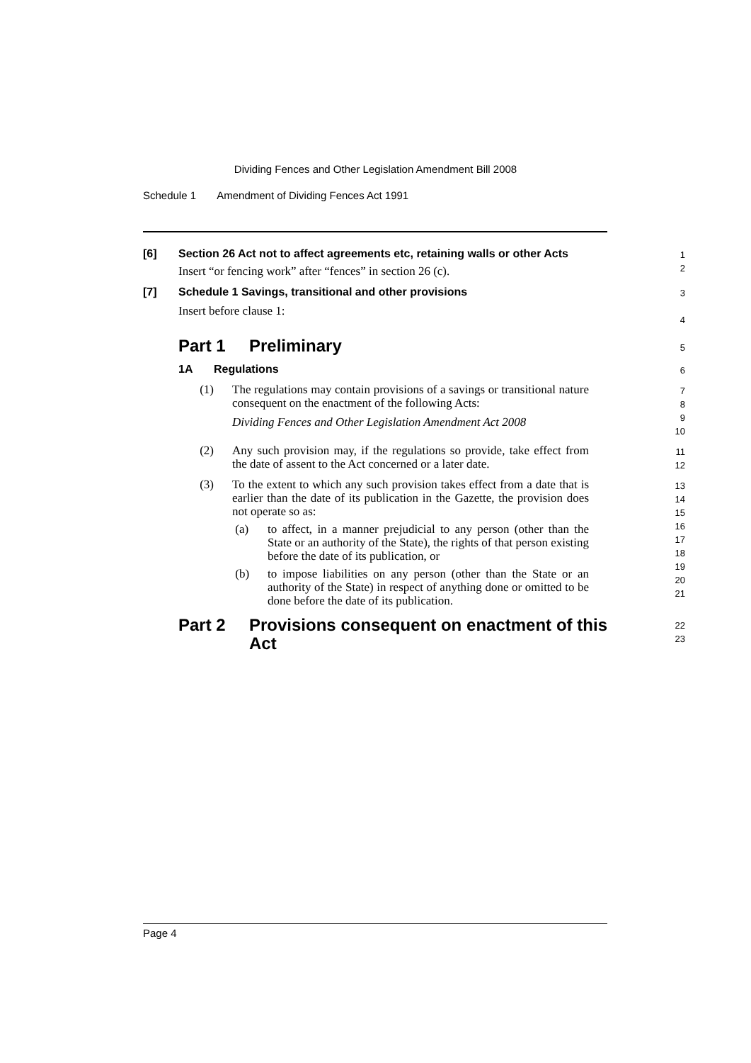Dividing Fences and Other Legislation Amendment Bill 2008
Schedule 1 Amendment of Dividing Fences Act 1991
[6] Section 26 Act not to affect agreements etc, retaining walls or other Acts
Insert “or fencing work” after “fences” in section 26 (c).
1
2
[7] Schedule 1 Savings, transitional and other provisions
Insert before clause 1:
3
4
Part 1 Preliminary
5
1A Regulations
6
(1)
The regulations may contain provisions of a savings or transitional nature consequent on the enactment of the following Acts:
Dividing Fences and Other Legislation Amendment Act 2008
7
8
9
10
(2)
Any such provision may, if the regulations so provide, take effect from the date of assent to the Act concerned or a later date.
11
12
(3)
To the extent to which any such provision takes effect from a date that is earlier than the date of its publication in the Gazette, the provision does not operate so as:
(a)
to affect, in a manner prejudicial to any person (other than the State or an authority of the State), the rights of that person existing before the date of its publication, or
(b)
to impose liabilities on any person (other than the State or an authority of the State) in respect of anything done or omitted to be done before the date of its publication.
13
14
15
16
17
18
19
20
21
Part 2 Provisions consequent on enactment of this Act
22
23
Page 4